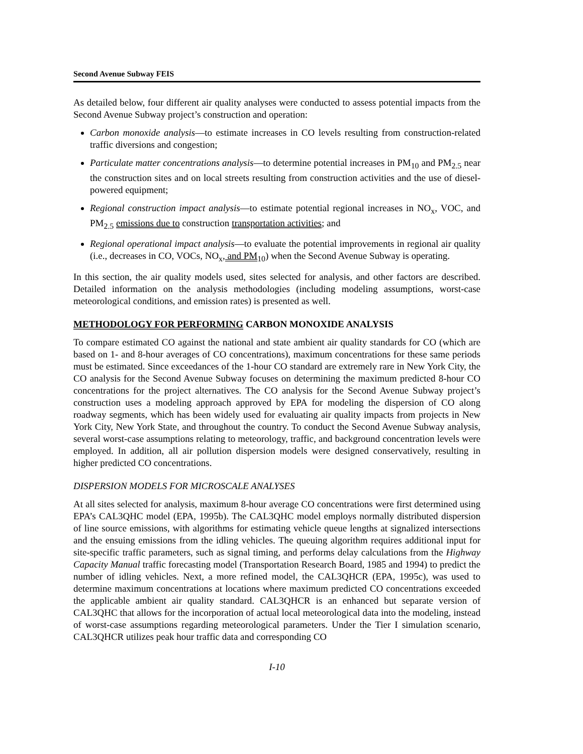Second Avenue Subway FEIS
As detailed below, four different air quality analyses were conducted to assess potential impacts from the Second Avenue Subway project’s construction and operation:
Carbon monoxide analysis—to estimate increases in CO levels resulting from construction-related traffic diversions and congestion;
Particulate matter concentrations analysis—to determine potential increases in PM<sub>10</sub> and PM<sub>2.5</sub> near the construction sites and on local streets resulting from construction activities and the use of diesel-powered equipment;
Regional construction impact analysis—to estimate potential regional increases in NO<sub>x</sub>, VOC, and PM<sub>2.5</sub> emissions due to construction transportation activities; and
Regional operational impact analysis—to evaluate the potential improvements in regional air quality (i.e., decreases in CO, VOCs, NO<sub>x</sub>, and PM<sub>10</sub>) when the Second Avenue Subway is operating.
In this section, the air quality models used, sites selected for analysis, and other factors are described. Detailed information on the analysis methodologies (including modeling assumptions, worst-case meteorological conditions, and emission rates) is presented as well.
METHODOLOGY FOR PERFORMING CARBON MONOXIDE ANALYSIS
To compare estimated CO against the national and state ambient air quality standards for CO (which are based on 1- and 8-hour averages of CO concentrations), maximum concentrations for these same periods must be estimated. Since exceedances of the 1-hour CO standard are extremely rare in New York City, the CO analysis for the Second Avenue Subway focuses on determining the maximum predicted 8-hour CO concentrations for the project alternatives. The CO analysis for the Second Avenue Subway project’s construction uses a modeling approach approved by EPA for modeling the dispersion of CO along roadway segments, which has been widely used for evaluating air quality impacts from projects in New York City, New York State, and throughout the country. To conduct the Second Avenue Subway analysis, several worst-case assumptions relating to meteorology, traffic, and background concentration levels were employed. In addition, all air pollution dispersion models were designed conservatively, resulting in higher predicted CO concentrations.
DISPERSION MODELS FOR MICROSCALE ANALYSES
At all sites selected for analysis, maximum 8-hour average CO concentrations were first determined using EPA’s CAL3QHC model (EPA, 1995b). The CAL3QHC model employs normally distributed dispersion of line source emissions, with algorithms for estimating vehicle queue lengths at signalized intersections and the ensuing emissions from the idling vehicles. The queuing algorithm requires additional input for site-specific traffic parameters, such as signal timing, and performs delay calculations from the Highway Capacity Manual traffic forecasting model (Transportation Research Board, 1985 and 1994) to predict the number of idling vehicles. Next, a more refined model, the CAL3QHCR (EPA, 1995c), was used to determine maximum concentrations at locations where maximum predicted CO concentrations exceeded the applicable ambient air quality standard. CAL3QHCR is an enhanced but separate version of CAL3QHC that allows for the incorporation of actual local meteorological data into the modeling, instead of worst-case assumptions regarding meteorological parameters. Under the Tier I simulation scenario, CAL3QHCR utilizes peak hour traffic data and corresponding CO
I-10